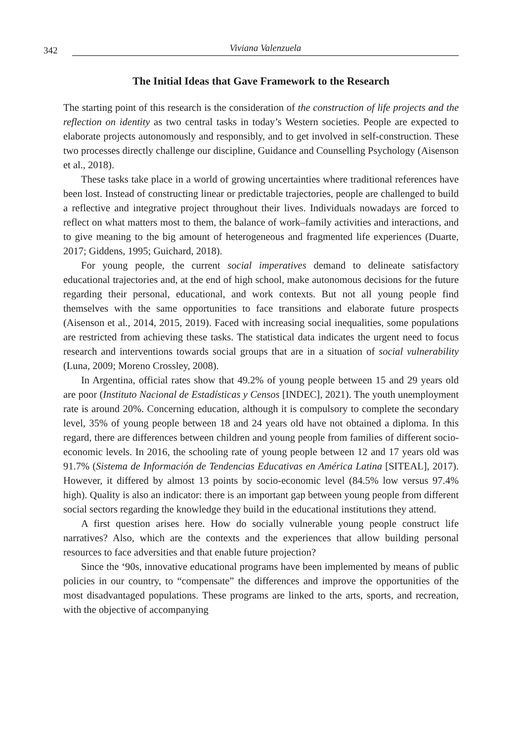342 Viviana Valenzuela
The Initial Ideas that Gave Framework to the Research
The starting point of this research is the consideration of the construction of life projects and the reflection on identity as two central tasks in today’s Western societies. People are expected to elaborate projects autonomously and responsibly, and to get involved in self-construction. These two processes directly challenge our discipline, Guidance and Counselling Psychology (Aisenson et al., 2018).
These tasks take place in a world of growing uncertainties where traditional references have been lost. Instead of constructing linear or predictable trajectories, people are challenged to build a reflective and integrative project throughout their lives. Individuals nowadays are forced to reflect on what matters most to them, the balance of work–family activities and interactions, and to give meaning to the big amount of heterogeneous and fragmented life experiences (Duarte, 2017; Giddens, 1995; Guichard, 2018).
For young people, the current social imperatives demand to delineate satisfactory educational trajectories and, at the end of high school, make autonomous decisions for the future regarding their personal, educational, and work contexts. But not all young people find themselves with the same opportunities to face transitions and elaborate future prospects (Aisenson et al., 2014, 2015, 2019). Faced with increasing social inequalities, some populations are restricted from achieving these tasks. The statistical data indicates the urgent need to focus research and interventions towards social groups that are in a situation of social vulnerability (Luna, 2009; Moreno Crossley, 2008).
In Argentina, official rates show that 49.2% of young people between 15 and 29 years old are poor (Instituto Nacional de Estadísticas y Censos [INDEC], 2021). The youth unemployment rate is around 20%. Concerning education, although it is compulsory to complete the secondary level, 35% of young people between 18 and 24 years old have not obtained a diploma. In this regard, there are differences between children and young people from families of different socio-economic levels. In 2016, the schooling rate of young people between 12 and 17 years old was 91.7% (Sistema de Información de Tendencias Educativas en América Latina [SITEAL], 2017). However, it differed by almost 13 points by socio-economic level (84.5% low versus 97.4% high). Quality is also an indicator: there is an important gap between young people from different social sectors regarding the knowledge they build in the educational institutions they attend.
A first question arises here. How do socially vulnerable young people construct life narratives? Also, which are the contexts and the experiences that allow building personal resources to face adversities and that enable future projection?
Since the ‘90s, innovative educational programs have been implemented by means of public policies in our country, to “compensate” the differences and improve the opportunities of the most disadvantaged populations. These programs are linked to the arts, sports, and recreation, with the objective of accompanying